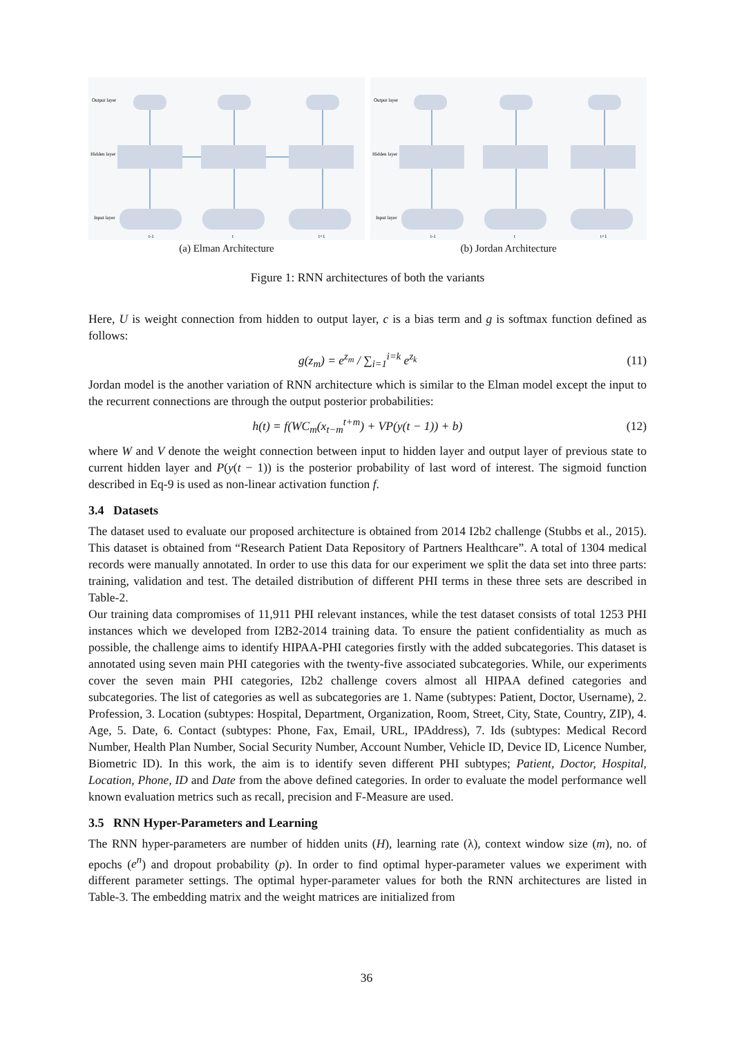Output layer
Hidden layer
Input layer
t-1
t
t+1
(a) Elman Architecture
Output layer
Hidden layer
Input layer
t-1
t
t+1
(b) Jordan Architecture
Figure 1: RNN architectures of both the variants
Here, U is weight connection from hidden to output layer, c is a bias term and g is softmax function defined as follows:
g(z<sub>m</sub>) = e<sup>z<sub>m</sub></sup> / ∑<sub>i=1</sub><sup>i=k</sup> e<sup>z<sub>k</sub></sup> (11)
Jordan model is the another variation of RNN architecture which is similar to the Elman model except the input to the recurrent connections are through the output posterior probabilities:
h(t) = f(WC<sub>m</sub>(x<sub>t−m</sub><sup>t+m</sup>) + VP(y(t − 1)) + b) (12)
where W and V denote the weight connection between input to hidden layer and output layer of previous state to current hidden layer and P(y(t − 1)) is the posterior probability of last word of interest. The sigmoid function described in Eq-9 is used as non-linear activation function f.
3.4 Datasets
The dataset used to evaluate our proposed architecture is obtained from 2014 I2b2 challenge (Stubbs et al., 2015). This dataset is obtained from “Research Patient Data Repository of Partners Healthcare”. A total of 1304 medical records were manually annotated. In order to use this data for our experiment we split the data set into three parts: training, validation and test. The detailed distribution of different PHI terms in these three sets are described in Table-2.
Our training data compromises of 11,911 PHI relevant instances, while the test dataset consists of total 1253 PHI instances which we developed from I2B2-2014 training data. To ensure the patient confidentiality as much as possible, the challenge aims to identify HIPAA-PHI categories firstly with the added subcategories. This dataset is annotated using seven main PHI categories with the twenty-five associated subcategories. While, our experiments cover the seven main PHI categories, I2b2 challenge covers almost all HIPAA defined categories and subcategories. The list of categories as well as subcategories are 1. Name (subtypes: Patient, Doctor, Username), 2. Profession, 3. Location (subtypes: Hospital, Department, Organization, Room, Street, City, State, Country, ZIP), 4. Age, 5. Date, 6. Contact (subtypes: Phone, Fax, Email, URL, IPAddress), 7. Ids (subtypes: Medical Record Number, Health Plan Number, Social Security Number, Account Number, Vehicle ID, Device ID, Licence Number, Biometric ID). In this work, the aim is to identify seven different PHI subtypes; Patient, Doctor, Hospital, Location, Phone, ID and Date from the above defined categories. In order to evaluate the model performance well known evaluation metrics such as recall, precision and F-Measure are used.
3.5 RNN Hyper-Parameters and Learning
The RNN hyper-parameters are number of hidden units (H), learning rate (λ), context window size (m), no. of epochs (e<sup>n</sup>) and dropout probability (p). In order to find optimal hyper-parameter values we experiment with different parameter settings. The optimal hyper-parameter values for both the RNN architectures are listed in Table-3. The embedding matrix and the weight matrices are initialized from
36